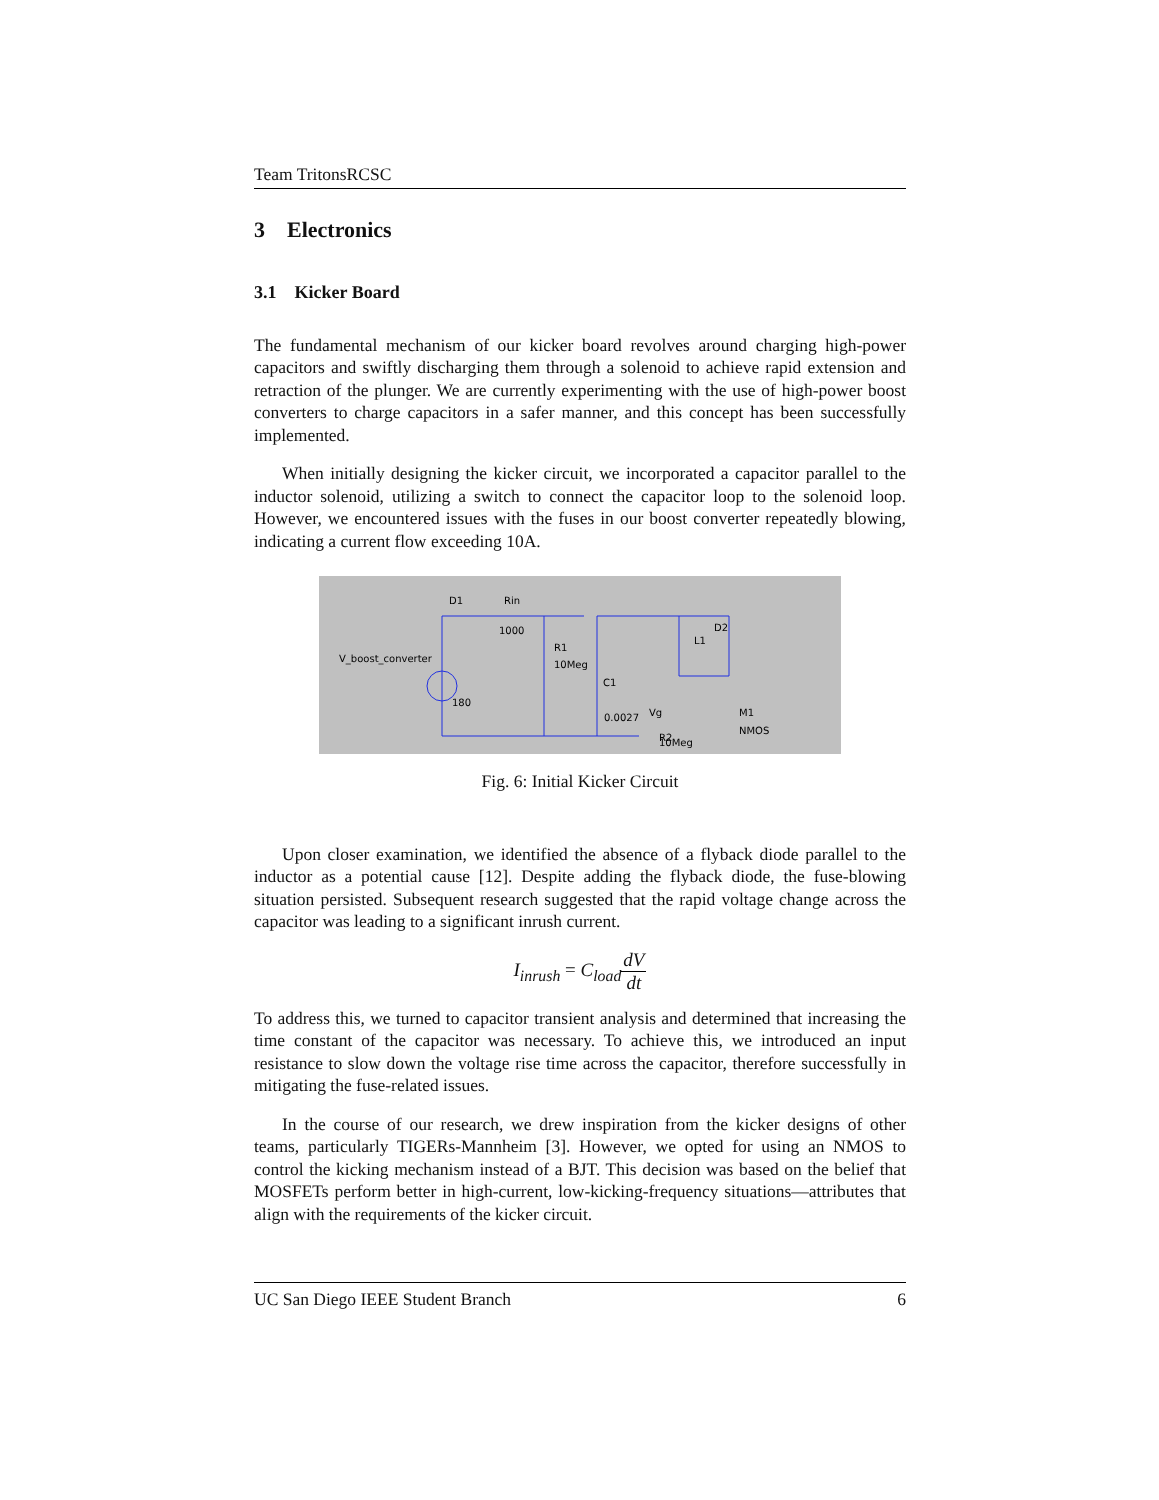Team TritonsRCSC
3 Electronics
3.1 Kicker Board
The fundamental mechanism of our kicker board revolves around charging high-power capacitors and swiftly discharging them through a solenoid to achieve rapid extension and retraction of the plunger. We are currently experimenting with the use of high-power boost converters to charge capacitors in a safer manner, and this concept has been successfully implemented.
When initially designing the kicker circuit, we incorporated a capacitor parallel to the inductor solenoid, utilizing a switch to connect the capacitor loop to the solenoid loop. However, we encountered issues with the fuses in our boost converter repeatedly blowing, indicating a current flow exceeding 10A.
D1
Rin
1000
V_boost_converter
180
R1
10Meg
C1
0.0027
Vg
R2
10Meg
L1
D2
M1
NMOS
Fig. 6: Initial Kicker Circuit
Upon closer examination, we identified the absence of a flyback diode parallel to the inductor as a potential cause [12]. Despite adding the flyback diode, the fuse-blowing situation persisted. Subsequent research suggested that the rapid voltage change across the capacitor was leading to a significant inrush current.
I<sub>inrush</sub> = C<sub>load</sub>dV dt
To address this, we turned to capacitor transient analysis and determined that increasing the time constant of the capacitor was necessary. To achieve this, we introduced an input resistance to slow down the voltage rise time across the capacitor, therefore successfully in mitigating the fuse-related issues.
In the course of our research, we drew inspiration from the kicker designs of other teams, particularly TIGERs-Mannheim [3]. However, we opted for using an NMOS to control the kicking mechanism instead of a BJT. This decision was based on the belief that MOSFETs perform better in high-current, low-kicking-frequency situations—attributes that align with the requirements of the kicker circuit.
UC San Diego IEEE Student Branch 6